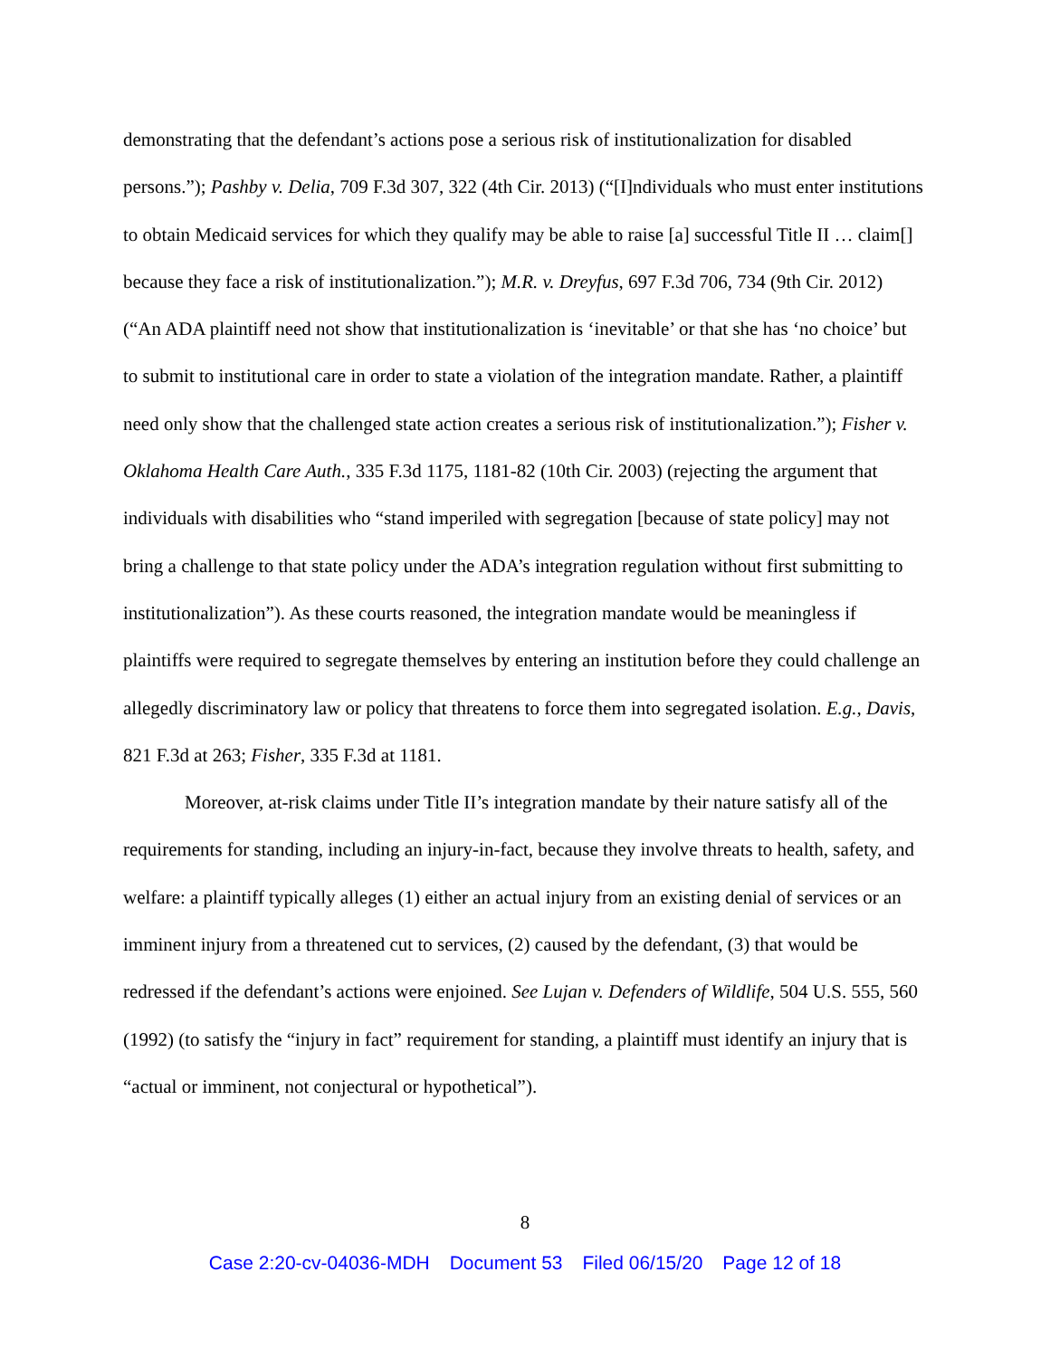demonstrating that the defendant’s actions pose a serious risk of institutionalization for disabled persons.”); Pashby v. Delia, 709 F.3d 307, 322 (4th Cir. 2013) (“[I]ndividuals who must enter institutions to obtain Medicaid services for which they qualify may be able to raise [a] successful Title II … claim[] because they face a risk of institutionalization.”); M.R. v. Dreyfus, 697 F.3d 706, 734 (9th Cir. 2012) (“An ADA plaintiff need not show that institutionalization is ‘inevitable’ or that she has ‘no choice’ but to submit to institutional care in order to state a violation of the integration mandate. Rather, a plaintiff need only show that the challenged state action creates a serious risk of institutionalization.”); Fisher v. Oklahoma Health Care Auth., 335 F.3d 1175, 1181-82 (10th Cir. 2003) (rejecting the argument that individuals with disabilities who “stand imperiled with segregation [because of state policy] may not bring a challenge to that state policy under the ADA’s integration regulation without first submitting to institutionalization”). As these courts reasoned, the integration mandate would be meaningless if plaintiffs were required to segregate themselves by entering an institution before they could challenge an allegedly discriminatory law or policy that threatens to force them into segregated isolation. E.g., Davis, 821 F.3d at 263; Fisher, 335 F.3d at 1181.
Moreover, at-risk claims under Title II’s integration mandate by their nature satisfy all of the requirements for standing, including an injury-in-fact, because they involve threats to health, safety, and welfare: a plaintiff typically alleges (1) either an actual injury from an existing denial of services or an imminent injury from a threatened cut to services, (2) caused by the defendant, (3) that would be redressed if the defendant’s actions were enjoined. See Lujan v. Defenders of Wildlife, 504 U.S. 555, 560 (1992) (to satisfy the “injury in fact” requirement for standing, a plaintiff must identify an injury that is “actual or imminent, not conjectural or hypothetical”).
8
Case 2:20-cv-04036-MDH Document 53 Filed 06/15/20 Page 12 of 18